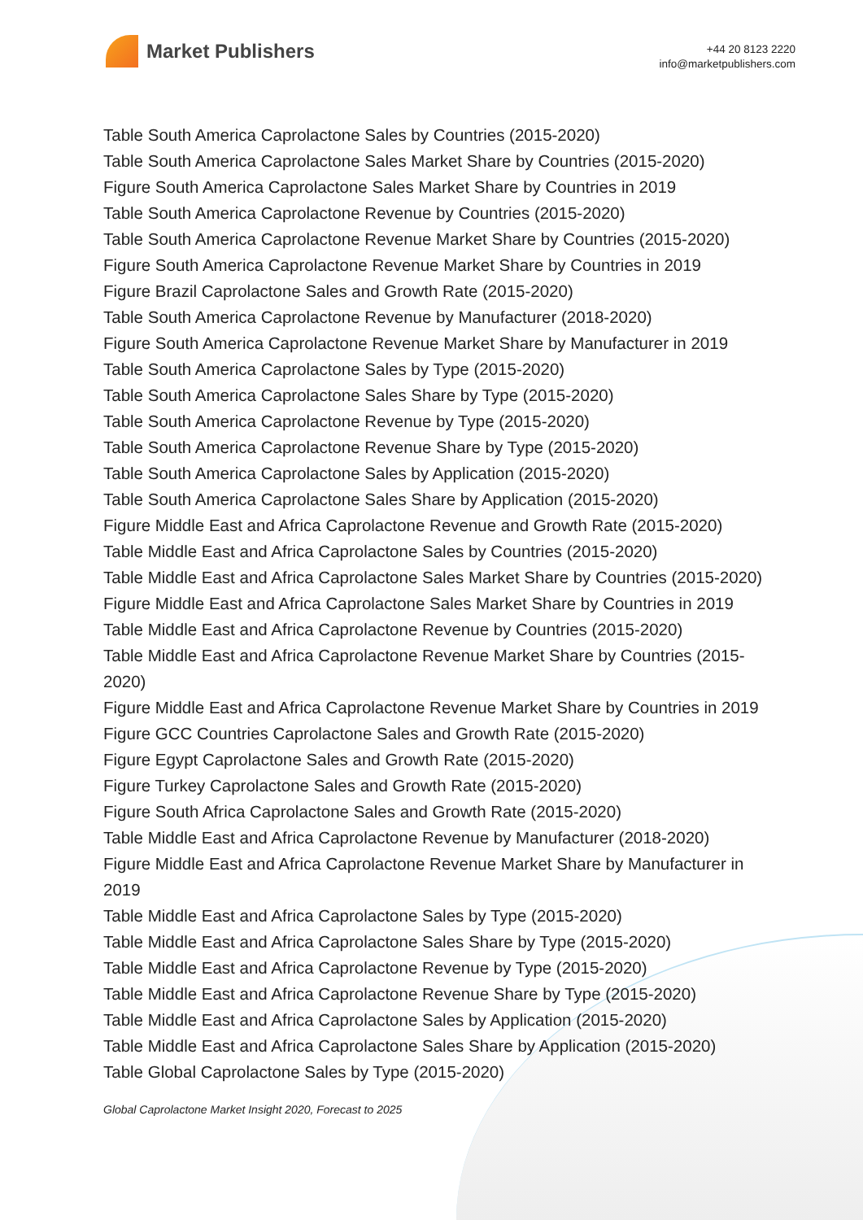Market Publishers
+44 20 8123 2220
info@marketpublishers.com
Table South America Caprolactone Sales by Countries (2015-2020)
Table South America Caprolactone Sales Market Share by Countries (2015-2020)
Figure South America Caprolactone Sales Market Share by Countries in 2019
Table South America Caprolactone Revenue by Countries (2015-2020)
Table South America Caprolactone Revenue Market Share by Countries (2015-2020)
Figure South America Caprolactone Revenue Market Share by Countries in 2019
Figure Brazil Caprolactone Sales and Growth Rate (2015-2020)
Table South America Caprolactone Revenue by Manufacturer (2018-2020)
Figure South America Caprolactone Revenue Market Share by Manufacturer in 2019
Table South America Caprolactone Sales by Type (2015-2020)
Table South America Caprolactone Sales Share by Type (2015-2020)
Table South America Caprolactone Revenue by Type (2015-2020)
Table South America Caprolactone Revenue Share by Type (2015-2020)
Table South America Caprolactone Sales by Application (2015-2020)
Table South America Caprolactone Sales Share by Application (2015-2020)
Figure Middle East and Africa Caprolactone Revenue and Growth Rate (2015-2020)
Table Middle East and Africa Caprolactone Sales by Countries (2015-2020)
Table Middle East and Africa Caprolactone Sales Market Share by Countries (2015-2020)
Figure Middle East and Africa Caprolactone Sales Market Share by Countries in 2019
Table Middle East and Africa Caprolactone Revenue by Countries (2015-2020)
Table Middle East and Africa Caprolactone Revenue Market Share by Countries (2015-2020)
Figure Middle East and Africa Caprolactone Revenue Market Share by Countries in 2019
Figure GCC Countries Caprolactone Sales and Growth Rate (2015-2020)
Figure Egypt Caprolactone Sales and Growth Rate (2015-2020)
Figure Turkey Caprolactone Sales and Growth Rate (2015-2020)
Figure South Africa Caprolactone Sales and Growth Rate (2015-2020)
Table Middle East and Africa Caprolactone Revenue by Manufacturer (2018-2020)
Figure Middle East and Africa Caprolactone Revenue Market Share by Manufacturer in 2019
Table Middle East and Africa Caprolactone Sales by Type (2015-2020)
Table Middle East and Africa Caprolactone Sales Share by Type (2015-2020)
Table Middle East and Africa Caprolactone Revenue by Type (2015-2020)
Table Middle East and Africa Caprolactone Revenue Share by Type (2015-2020)
Table Middle East and Africa Caprolactone Sales by Application (2015-2020)
Table Middle East and Africa Caprolactone Sales Share by Application (2015-2020)
Table Global Caprolactone Sales by Type (2015-2020)
Global Caprolactone Market Insight 2020, Forecast to 2025